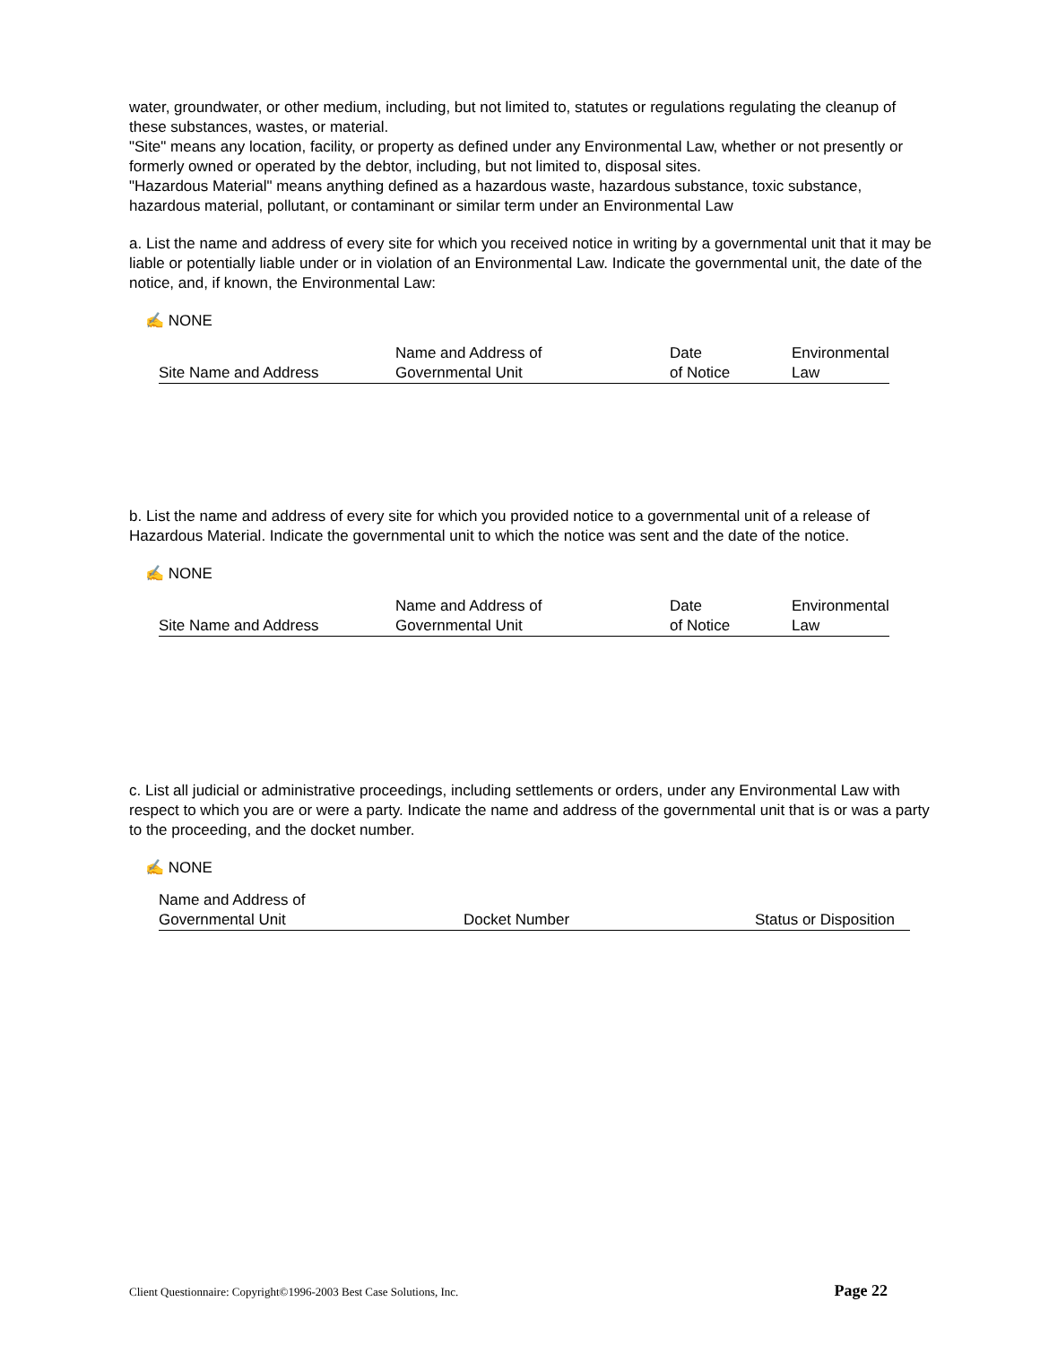water, groundwater, or other medium, including, but not limited to, statutes or regulations regulating the cleanup of these substances, wastes, or material.
"Site" means any location, facility, or property as defined under any Environmental Law, whether or not presently or formerly owned or operated by the debtor, including, but not limited to, disposal sites.
"Hazardous Material" means anything defined as a hazardous waste, hazardous substance, toxic substance, hazardous material, pollutant, or contaminant or similar term under an Environmental Law
a. List the name and address of every site for which you received notice in writing by a governmental unit that it may be liable or potentially liable under or in violation of an Environmental Law. Indicate the governmental unit, the date of the notice, and, if known, the Environmental Law:
✍ NONE
| Site Name and Address | Name and Address of Governmental Unit | Date of Notice | Environmental Law |
b. List the name and address of every site for which you provided notice to a governmental unit of a release of Hazardous Material. Indicate the governmental unit to which the notice was sent and the date of the notice.
✍ NONE
| Site Name and Address | Name and Address of Governmental Unit | Date of Notice | Environmental Law |
c. List all judicial or administrative proceedings, including settlements or orders, under any Environmental Law with respect to which you are or were a party. Indicate the name and address of the governmental unit that is or was a party to the proceeding, and the docket number.
✍ NONE
| Name and Address of Governmental Unit | Docket Number | Status or Disposition |
Client Questionnaire: Copyright©1996-2003 Best Case Solutions, Inc. Page 22